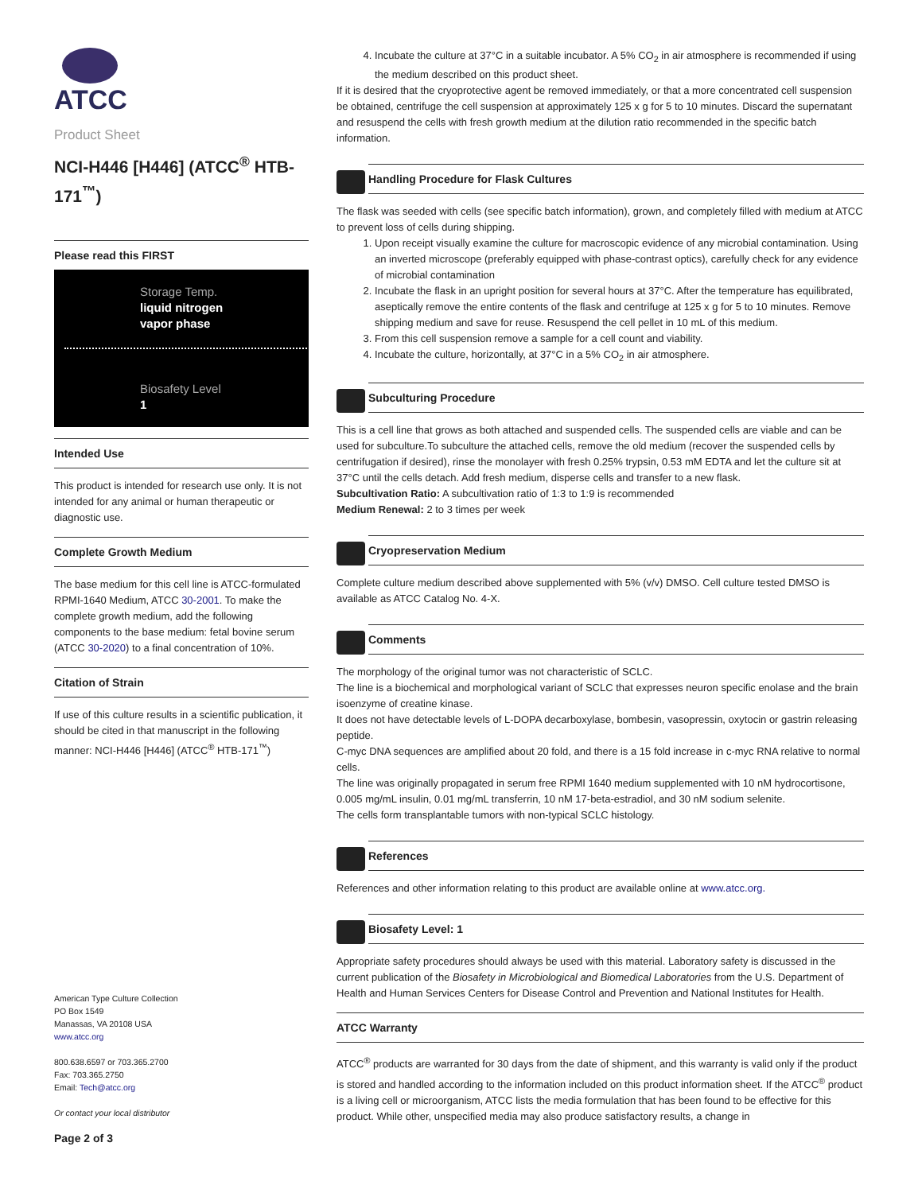ATCC
Product Sheet
NCI-H446 [H446] (ATCC<sup>®</sup> HTB-171<sup>™</sup>)
Please read this FIRST
Storage Temp.
liquid nitrogen
vapor phase
Biosafety Level
1
Intended Use
This product is intended for research use only. It is not intended for any animal or human therapeutic or diagnostic use.
Complete Growth Medium
The base medium for this cell line is ATCC-formulated RPMI-1640 Medium, ATCC 30-2001. To make the complete growth medium, add the following components to the base medium: fetal bovine serum (ATCC 30-2020) to a final concentration of 10%.
Citation of Strain
If use of this culture results in a scientific publication, it should be cited in that manuscript in the following manner: NCI-H446 [H446] (ATCC<sup>®</sup> HTB-171<sup>™</sup>)
American Type Culture Collection
PO Box 1549
Manassas, VA 20108 USA
www.atcc.org
800.638.6597 or 703.365.2700
Fax: 703.365.2750
Email: Tech@atcc.org
Or contact your local distributor
Page 2 of 3
4. Incubate the culture at 37°C in a suitable incubator. A 5% CO<sub>2</sub> in air atmosphere is recommended if using the medium described on this product sheet.
If it is desired that the cryoprotective agent be removed immediately, or that a more concentrated cell suspension be obtained, centrifuge the cell suspension at approximately 125 x g for 5 to 10 minutes. Discard the supernatant and resuspend the cells with fresh growth medium at the dilution ratio recommended in the specific batch information.
Handling Procedure for Flask Cultures
The flask was seeded with cells (see specific batch information), grown, and completely filled with medium at ATCC to prevent loss of cells during shipping.
1. Upon receipt visually examine the culture for macroscopic evidence of any microbial contamination. Using an inverted microscope (preferably equipped with phase-contrast optics), carefully check for any evidence of microbial contamination
2. Incubate the flask in an upright position for several hours at 37°C. After the temperature has equilibrated, aseptically remove the entire contents of the flask and centrifuge at 125 x g for 5 to 10 minutes. Remove shipping medium and save for reuse. Resuspend the cell pellet in 10 mL of this medium.
3. From this cell suspension remove a sample for a cell count and viability.
4. Incubate the culture, horizontally, at 37°C in a 5% CO<sub>2</sub> in air atmosphere.
Subculturing Procedure
This is a cell line that grows as both attached and suspended cells. The suspended cells are viable and can be used for subculture.To subculture the attached cells, remove the old medium (recover the suspended cells by centrifugation if desired), rinse the monolayer with fresh 0.25% trypsin, 0.53 mM EDTA and let the culture sit at 37°C until the cells detach. Add fresh medium, disperse cells and transfer to a new flask.
Subcultivation Ratio: A subcultivation ratio of 1:3 to 1:9 is recommended
Medium Renewal: 2 to 3 times per week
Cryopreservation Medium
Complete culture medium described above supplemented with 5% (v/v) DMSO. Cell culture tested DMSO is available as ATCC Catalog No. 4-X.
Comments
The morphology of the original tumor was not characteristic of SCLC.
The line is a biochemical and morphological variant of SCLC that expresses neuron specific enolase and the brain isoenzyme of creatine kinase.
It does not have detectable levels of L-DOPA decarboxylase, bombesin, vasopressin, oxytocin or gastrin releasing peptide.
C-myc DNA sequences are amplified about 20 fold, and there is a 15 fold increase in c-myc RNA relative to normal cells.
The line was originally propagated in serum free RPMI 1640 medium supplemented with 10 nM hydrocortisone, 0.005 mg/mL insulin, 0.01 mg/mL transferrin, 10 nM 17-beta-estradiol, and 30 nM sodium selenite.
The cells form transplantable tumors with non-typical SCLC histology.
References
References and other information relating to this product are available online at www.atcc.org.
Biosafety Level: 1
Appropriate safety procedures should always be used with this material. Laboratory safety is discussed in the current publication of the Biosafety in Microbiological and Biomedical Laboratories from the U.S. Department of Health and Human Services Centers for Disease Control and Prevention and National Institutes for Health.
ATCC Warranty
ATCC<sup>®</sup> products are warranted for 30 days from the date of shipment, and this warranty is valid only if the product is stored and handled according to the information included on this product information sheet. If the ATCC<sup>®</sup> product is a living cell or microorganism, ATCC lists the media formulation that has been found to be effective for this product. While other, unspecified media may also produce satisfactory results, a change in